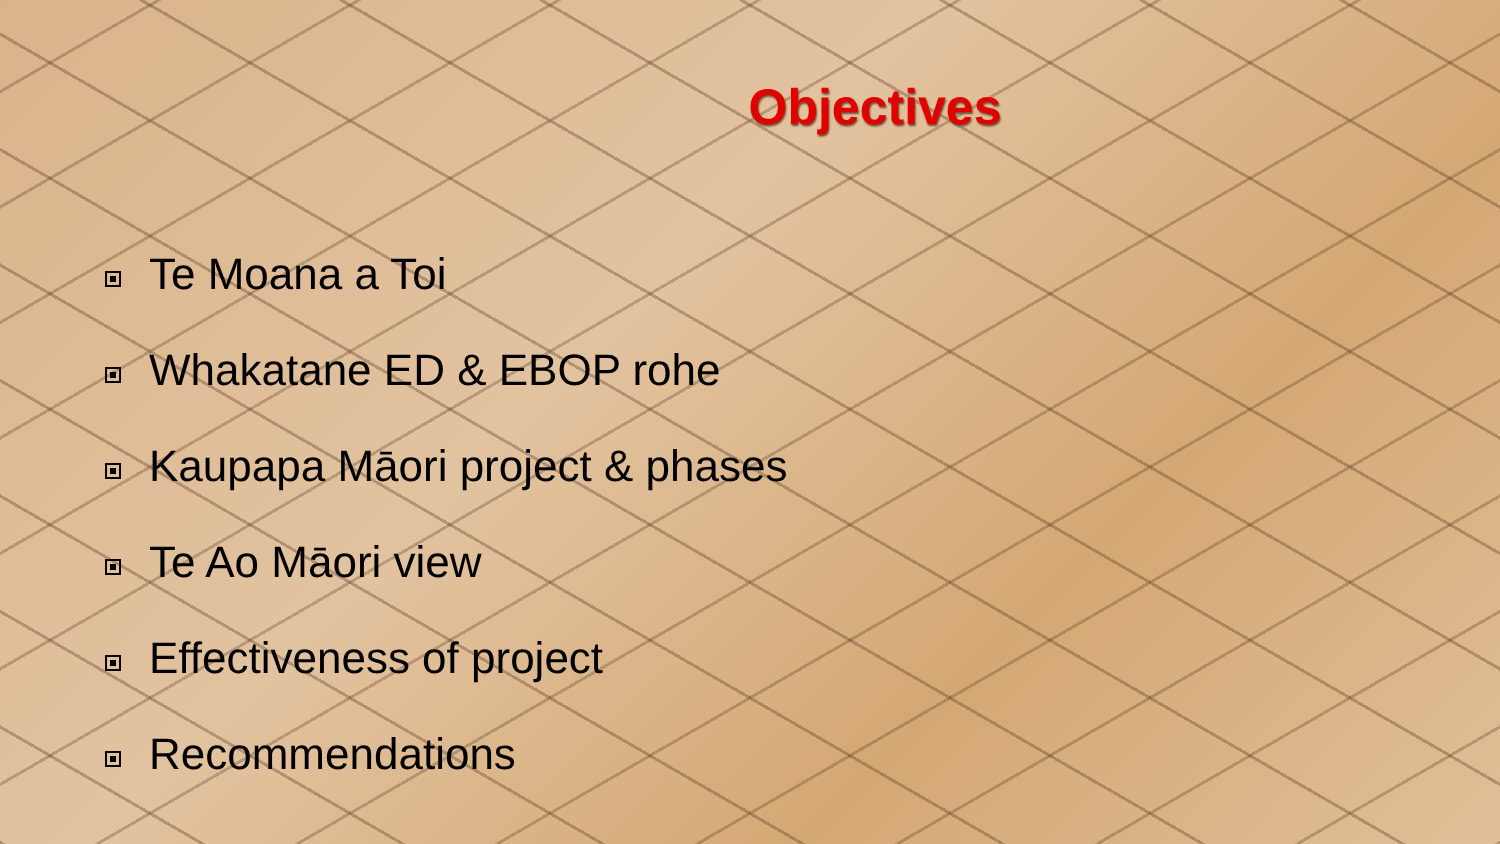Objectives
Te Moana a Toi
Whakatane ED & EBOP rohe
Kaupapa Māori project & phases
Te Ao Māori view
Effectiveness of project
Recommendations